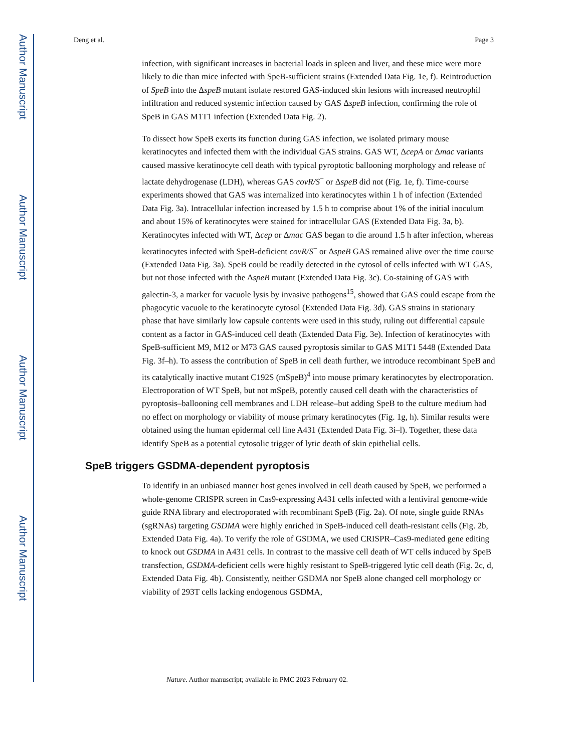Author Manuscript
Author Manuscript
Author Manuscript
Author Manuscript
Deng et al. Page 3
infection, with significant increases in bacterial loads in spleen and liver, and these mice were more likely to die than mice infected with SpeB-sufficient strains (Extended Data Fig. 1e, f). Reintroduction of SpeB into the ΔspeB mutant isolate restored GAS-induced skin lesions with increased neutrophil infiltration and reduced systemic infection caused by GAS ΔspeB infection, confirming the role of SpeB in GAS M1T1 infection (Extended Data Fig. 2).
To dissect how SpeB exerts its function during GAS infection, we isolated primary mouse keratinocytes and infected them with the individual GAS strains. GAS WT, ΔcepA or Δmac variants caused massive keratinocyte cell death with typical pyroptotic ballooning morphology and release of lactate dehydrogenase (LDH), whereas GAS covR/S<sup>−</sup> or ΔspeB did not (Fig. 1e, f). Time-course experiments showed that GAS was internalized into keratinocytes within 1 h of infection (Extended Data Fig. 3a). Intracellular infection increased by 1.5 h to comprise about 1% of the initial inoculum and about 15% of keratinocytes were stained for intracellular GAS (Extended Data Fig. 3a, b). Keratinocytes infected with WT, Δcep or Δmac GAS began to die around 1.5 h after infection, whereas keratinocytes infected with SpeB-deficient covR/S<sup>−</sup> or ΔspeB GAS remained alive over the time course (Extended Data Fig. 3a). SpeB could be readily detected in the cytosol of cells infected with WT GAS, but not those infected with the ΔspeB mutant (Extended Data Fig. 3c). Co-staining of GAS with galectin-3, a marker for vacuole lysis by invasive pathogens<sup>15</sup>, showed that GAS could escape from the phagocytic vacuole to the keratinocyte cytosol (Extended Data Fig. 3d). GAS strains in stationary phase that have similarly low capsule contents were used in this study, ruling out differential capsule content as a factor in GAS-induced cell death (Extended Data Fig. 3e). Infection of keratinocytes with SpeB-sufficient M9, M12 or M73 GAS caused pyroptosis similar to GAS M1T1 5448 (Extended Data Fig. 3f–h). To assess the contribution of SpeB in cell death further, we introduce recombinant SpeB and its catalytically inactive mutant C192S (mSpeB)<sup>4</sup> into mouse primary keratinocytes by electroporation. Electroporation of WT SpeB, but not mSpeB, potently caused cell death with the characteristics of pyroptosis–ballooning cell membranes and LDH release–but adding SpeB to the culture medium had no effect on morphology or viability of mouse primary keratinocytes (Fig. 1g, h). Similar results were obtained using the human epidermal cell line A431 (Extended Data Fig. 3i–l). Together, these data identify SpeB as a potential cytosolic trigger of lytic death of skin epithelial cells.
SpeB triggers GSDMA-dependent pyroptosis
To identify in an unbiased manner host genes involved in cell death caused by SpeB, we performed a whole-genome CRISPR screen in Cas9-expressing A431 cells infected with a lentiviral genome-wide guide RNA library and electroporated with recombinant SpeB (Fig. 2a). Of note, single guide RNAs (sgRNAs) targeting GSDMA were highly enriched in SpeB-induced cell death-resistant cells (Fig. 2b, Extended Data Fig. 4a). To verify the role of GSDMA, we used CRISPR–Cas9-mediated gene editing to knock out GSDMA in A431 cells. In contrast to the massive cell death of WT cells induced by SpeB transfection, GSDMA-deficient cells were highly resistant to SpeB-triggered lytic cell death (Fig. 2c, d, Extended Data Fig. 4b). Consistently, neither GSDMA nor SpeB alone changed cell morphology or viability of 293T cells lacking endogenous GSDMA,
Nature. Author manuscript; available in PMC 2023 February 02.